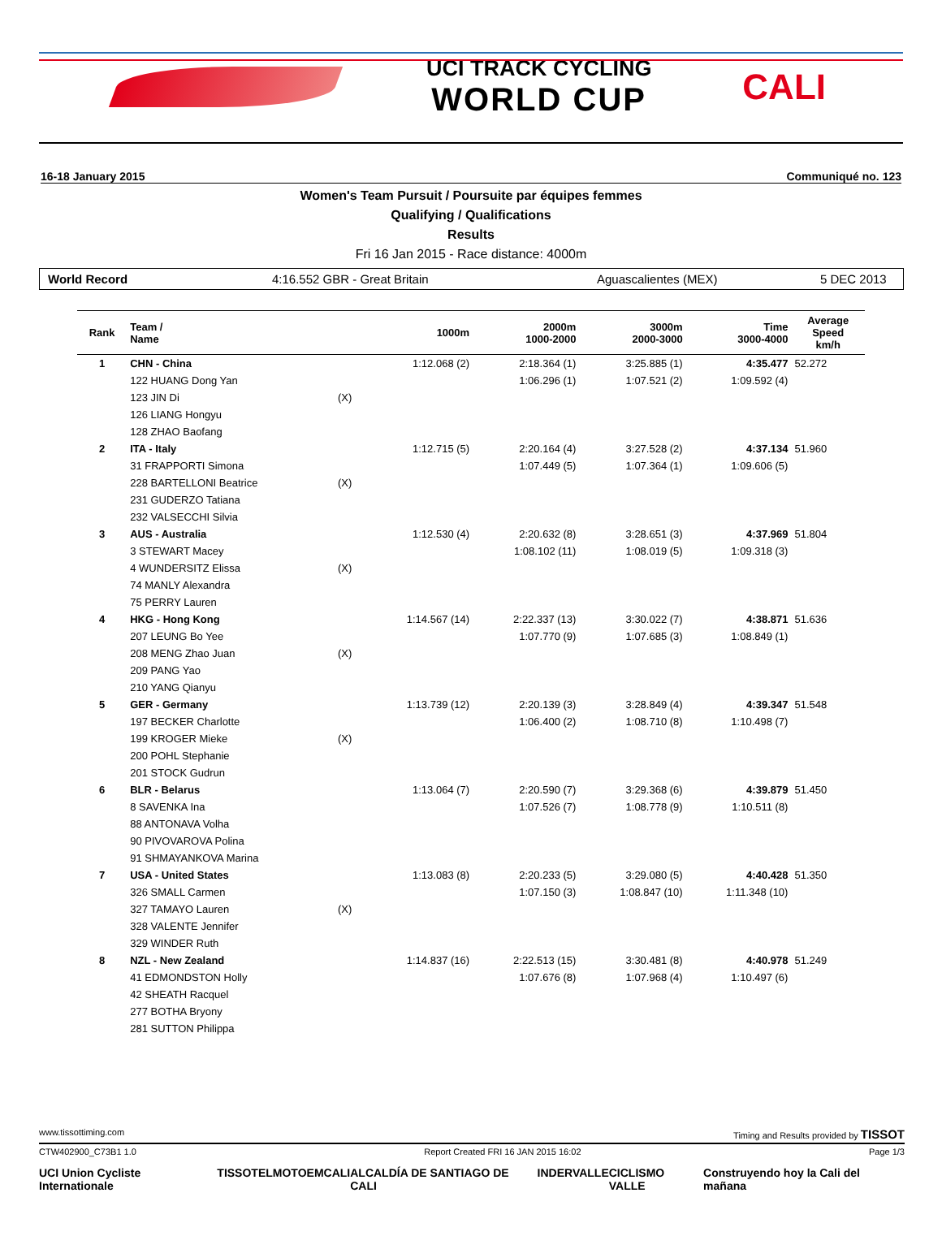UCI TRACK CYCLING
WORLD CUP
CALI
16-18 January 2015 Communiqué no. 123
Women's Team Pursuit / Poursuite par équipes femmes
Qualifying / Qualifications
Results
Fri 16 Jan 2015 - Race distance: 4000m
World Record 4:16.552 GBR - Great Britain Aguascalientes (MEX) 5 DEC 2013
| Rank | Team / Name | | 1000m | 2000m 1000-2000 | 3000m 2000-3000 | Time 3000-4000 | Average Speed km/h |
| --- | --- | --- | --- | --- | --- | --- | --- |
| 1 | CHN - China | | 1:12.068 (2) | 2:18.364 (1) | 3:25.885 (1) | 4:35.477 | 52.272 |
| | 122 HUANG Dong Yan | | | 1:06.296 (1) | 1:07.521 (2) | 1:09.592 (4) | |
| | 123 JIN Di | (X) | | | | | |
| | 126 LIANG Hongyu | | | | | | |
| | 128 ZHAO Baofang | | | | | | |
| 2 | ITA - Italy | | 1:12.715 (5) | 2:20.164 (4) | 3:27.528 (2) | 4:37.134 | 51.960 |
| | 31 FRAPPORTI Simona | | | 1:07.449 (5) | 1:07.364 (1) | 1:09.606 (5) | |
| | 228 BARTELLONI Beatrice | (X) | | | | | |
| | 231 GUDERZO Tatiana | | | | | | |
| | 232 VALSECCHI Silvia | | | | | | |
| 3 | AUS - Australia | | 1:12.530 (4) | 2:20.632 (8) | 3:28.651 (3) | 4:37.969 | 51.804 |
| | 3 STEWART Macey | | | 1:08.102 (11) | 1:08.019 (5) | 1:09.318 (3) | |
| | 4 WUNDERSITZ Elissa | (X) | | | | | |
| | 74 MANLY Alexandra | | | | | | |
| | 75 PERRY Lauren | | | | | | |
| 4 | HKG - Hong Kong | | 1:14.567 (14) | 2:22.337 (13) | 3:30.022 (7) | 4:38.871 | 51.636 |
| | 207 LEUNG Bo Yee | | | 1:07.770 (9) | 1:07.685 (3) | 1:08.849 (1) | |
| | 208 MENG Zhao Juan | (X) | | | | | |
| | 209 PANG Yao | | | | | | |
| | 210 YANG Qianyu | | | | | | |
| 5 | GER - Germany | | 1:13.739 (12) | 2:20.139 (3) | 3:28.849 (4) | 4:39.347 | 51.548 |
| | 197 BECKER Charlotte | | | 1:06.400 (2) | 1:08.710 (8) | 1:10.498 (7) | |
| | 199 KROGER Mieke | (X) | | | | | |
| | 200 POHL Stephanie | | | | | | |
| | 201 STOCK Gudrun | | | | | | |
| 6 | BLR - Belarus | | 1:13.064 (7) | 2:20.590 (7) | 3:29.368 (6) | 4:39.879 | 51.450 |
| | 8 SAVENKA Ina | | | 1:07.526 (7) | 1:08.778 (9) | 1:10.511 (8) | |
| | 88 ANTONAVA Volha | | | | | | |
| | 90 PIVOVAROVA Polina | | | | | | |
| | 91 SHMAYANKOVA Marina | | | | | | |
| 7 | USA - United States | | 1:13.083 (8) | 2:20.233 (5) | 3:29.080 (5) | 4:40.428 | 51.350 |
| | 326 SMALL Carmen | | | 1:07.150 (3) | 1:08.847 (10) | 1:11.348 (10) | |
| | 327 TAMAYO Lauren | (X) | | | | | |
| | 328 VALENTE Jennifer | | | | | | |
| | 329 WINDER Ruth | | | | | | |
| 8 | NZL - New Zealand | | 1:14.837 (16) | 2:22.513 (15) | 3:30.481 (8) | 4:40.978 | 51.249 |
| | 41 EDMONDSTON Holly | | | 1:07.676 (8) | 1:07.968 (4) | 1:10.497 (6) | |
| | 42 SHEATH Racquel | | | | | | |
| | 277 BOTHA Bryony | | | | | | |
| | 281 SUTTON Philippa | | | | | | |
www.tissottiming.com Timing and Results provided by TISSOT
CTW402900_C73B1 1.0 Report Created FRI 16 JAN 2015 16:02 Page 1/3
UCI Union Cycliste Internationale TISSOT ELMOTO EMCALI ALCALDÍA DE SANTIAGO DE CALI INDERVALLE CICLISMO VALLE Construyendo hoy la Cali del mañana